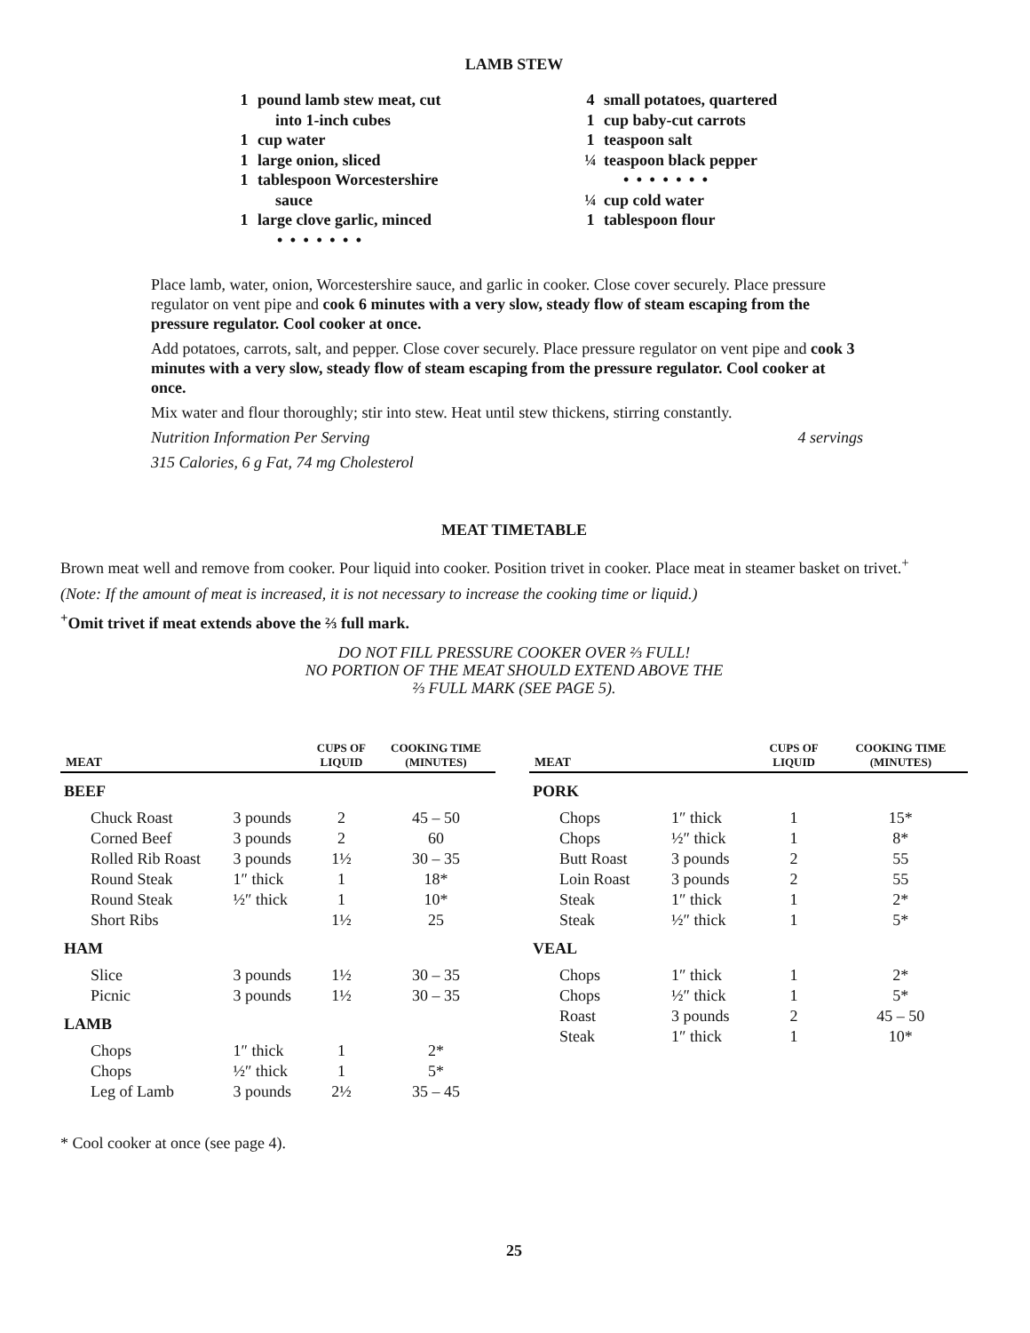LAMB STEW
1 pound lamb stew meat, cut
into 1-inch cubes
1 cup water
1 large onion, sliced
1 tablespoon Worcestershire
sauce
1 large clove garlic, minced
• • • • • • •
4 small potatoes, quartered
1 cup baby-cut carrots
1 teaspoon salt
¼ teaspoon black pepper
• • • • • • •
¼ cup cold water
1 tablespoon flour
Place lamb, water, onion, Worcestershire sauce, and garlic in cooker. Close cover securely. Place pressure regulator on vent pipe and cook 6 minutes with a very slow, steady flow of steam escaping from the pressure regulator. Cool cooker at once.
Add potatoes, carrots, salt, and pepper. Close cover securely. Place pressure regulator on vent pipe and cook 3 minutes with a very slow, steady flow of steam escaping from the pressure regulator. Cool cooker at once.
Mix water and flour thoroughly; stir into stew. Heat until stew thickens, stirring constantly.
Nutrition Information Per Serving 4 servings
315 Calories, 6 g Fat, 74 mg Cholesterol
MEAT TIMETABLE
Brown meat well and remove from cooker. Pour liquid into cooker. Position trivet in cooker. Place meat in steamer basket on trivet.<sup>+</sup>
(Note: If the amount of meat is increased, it is not necessary to increase the cooking time or liquid.)
<sup>+</sup>Omit trivet if meat extends above the ⅔ full mark.
DO NOT FILL PRESSURE COOKER OVER ⅔ FULL!
NO PORTION OF THE MEAT SHOULD EXTEND ABOVE THE
⅔ FULL MARK (SEE PAGE 5).
| MEAT | | CUPS OF LIQUID | COOKING TIME (MINUTES) |
| --- | --- | --- | --- |
| BEEF | | | |
| Chuck Roast | 3 pounds | 2 | 45 – 50 |
| Corned Beef | 3 pounds | 2 | 60 |
| Rolled Rib Roast | 3 pounds | 1½ | 30 – 35 |
| Round Steak | 1″ thick | 1 | 18* |
| Round Steak | ½″ thick | 1 | 10* |
| Short Ribs | | 1½ | 25 |
| HAM | | | |
| Slice | 3 pounds | 1½ | 30 – 35 |
| Picnic | 3 pounds | 1½ | 30 – 35 |
| LAMB | | | |
| Chops | 1″ thick | 1 | 2* |
| Chops | ½″ thick | 1 | 5* |
| Leg of Lamb | 3 pounds | 2½ | 35 – 45 |
| MEAT | | CUPS OF LIQUID | COOKING TIME (MINUTES) |
| --- | --- | --- | --- |
| PORK | | | |
| Chops | 1″ thick | 1 | 15* |
| Chops | ½″ thick | 1 | 8* |
| Butt Roast | 3 pounds | 2 | 55 |
| Loin Roast | 3 pounds | 2 | 55 |
| Steak | 1″ thick | 1 | 2* |
| Steak | ½″ thick | 1 | 5* |
| VEAL | | | |
| Chops | 1″ thick | 1 | 2* |
| Chops | ½″ thick | 1 | 5* |
| Roast | 3 pounds | 2 | 45 – 50 |
| Steak | 1″ thick | 1 | 10* |
* Cool cooker at once (see page 4).
25